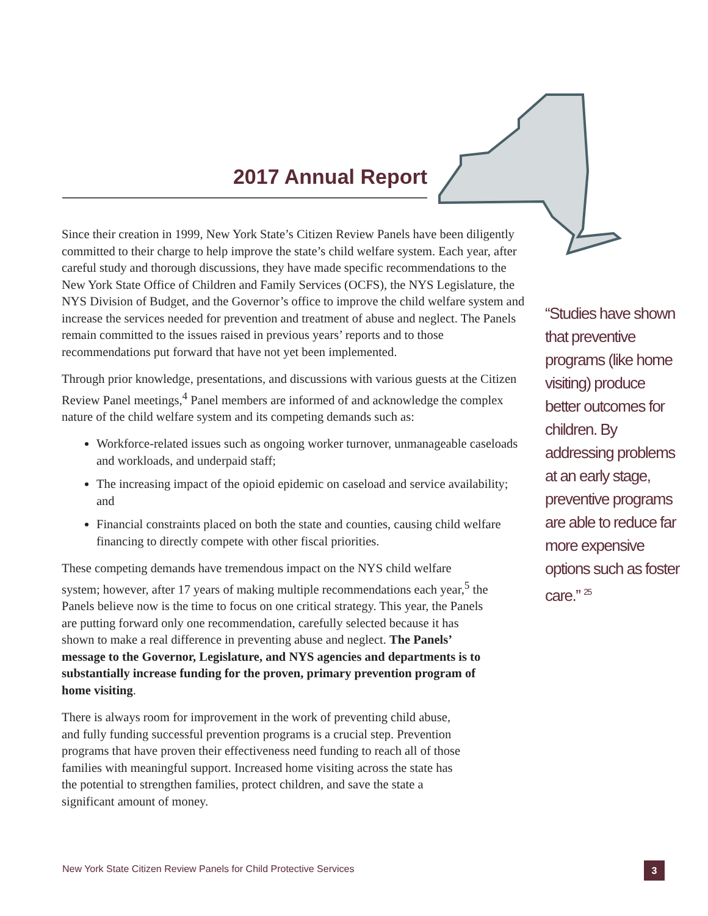2017 Annual Report
Since their creation in 1999, New York State’s Citizen Review Panels have been diligently committed to their charge to help improve the state’s child welfare system. Each year, after careful study and thorough discussions, they have made specific recommendations to the New York State Office of Children and Family Services (OCFS), the NYS Legislature, the NYS Division of Budget, and the Governor’s office to improve the child welfare system and increase the services needed for prevention and treatment of abuse and neglect. The Panels remain committed to the issues raised in previous years’ reports and to those recommendations put forward that have not yet been implemented.
Through prior knowledge, presentations, and discussions with various guests at the Citizen Review Panel meetings,<sup>4</sup> Panel members are informed of and acknowledge the complex nature of the child welfare system and its competing demands such as:
Workforce-related issues such as ongoing worker turnover, unmanageable caseloads and workloads, and underpaid staff;
The increasing impact of the opioid epidemic on caseload and service availability; and
Financial constraints placed on both the state and counties, causing child welfare financing to directly compete with other fiscal priorities.
These competing demands have tremendous impact on the NYS child welfare system; however, after 17 years of making multiple recommendations each year,<sup>5</sup> the Panels believe now is the time to focus on one critical strategy. This year, the Panels are putting forward only one recommendation, carefully selected because it has shown to make a real difference in preventing abuse and neglect. The Panels’ message to the Governor, Legislature, and NYS agencies and departments is to substantially increase funding for the proven, primary prevention program of home visiting.
There is always room for improvement in the work of preventing child abuse, and fully funding successful prevention programs is a crucial step. Prevention programs that have proven their effectiveness need funding to reach all of those families with meaningful support. Increased home visiting across the state has the potential to strengthen families, protect children, and save the state a significant amount of money.
“Studies have shown that preventive programs (like home visiting) produce better outcomes for children. By addressing problems at an early stage, preventive programs are able to reduce far more expensive options such as foster care.” <sup>25</sup>
New York State Citizen Review Panels for Child Protective Services
3